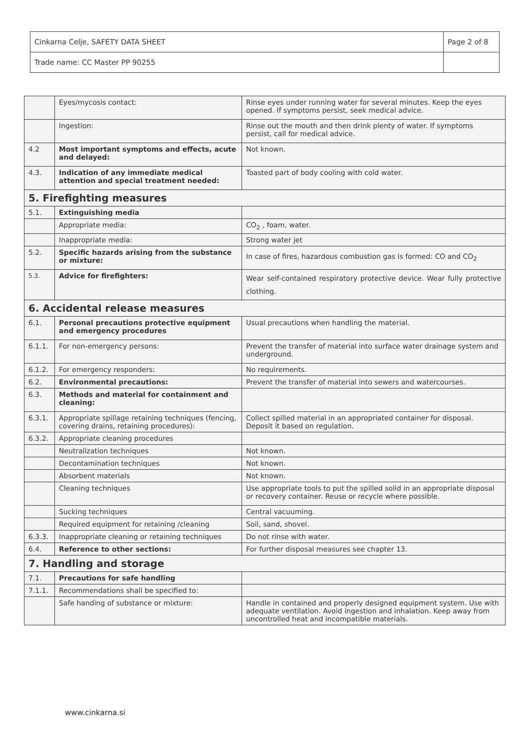| Cinkarna Celje, SAFETY DATA SHEET | Page 2 of 8 |
| Trade name: CC Master PP 90255 | |
| | Eyes/mycosis contact: | Rinse eyes under running water for several minutes. Keep the eyes opened. If symptoms persist, seek medical advice. |
| | Ingestion: | Rinse out the mouth and then drink plenty of water. If symptoms persist, call for medical advice. |
| 4.2 | Most important symptoms and effects, acute and delayed: | Not known. |
| 4.3. | Indication of any immediate medical attention and special treatment needed: | Toasted part of body cooling with cold water. |
| 5. Firefighting measures | | |
| 5.1. | Extinguishing media | |
| | Appropriate media: | CO<sub>2</sub> , foam, water. |
| | Inappropriate media: | Strong water jet |
| 5.2. | Specific hazards arising from the substance or mixture: | In case of fires, hazardous combustion gas is formed: CO and CO<sub>2</sub> |
| 5.3. | Advice for firefighters: | Wear self-contained respiratory protective device. Wear fully protective clothing. |
| 6. Accidental release measures | | |
| 6.1. | Personal precautions protective equipment and emergency procedures | Usual precautions when handling the material. |
| 6.1.1. | For non-emergency persons: | Prevent the transfer of material into surface water drainage system and underground. |
| 6.1.2. | For emergency responders: | No requirements. |
| 6.2. | Environmental precautions: | Prevent the transfer of material into sewers and watercourses. |
| 6.3. | Methods and material for containment and cleaning: | |
| 6.3.1. | Appropriate spillage retaining techniques (fencing, covering drains, retaining procedures): | Collect spilled material in an appropriated container for disposal. Deposit it based on regulation. |
| 6.3.2. | Appropriate cleaning procedures | |
| | Neutralization techniques | Not known. |
| | Decontamination techniques | Not known. |
| | Absorbent materials | Not known. |
| | Cleaning techniques | Use appropriate tools to put the spilled solid in an appropriate disposal or recovery container. Reuse or recycle where possible. |
| | Sucking techniques | Central vacuuming. |
| | Required equipment for retaining /cleaning | Soil, sand, shovel. |
| 6.3.3. | Inappropriate cleaning or retaining techniques | Do not rinse with water. |
| 6.4. | Reference to other sections: | For further disposal measures see chapter 13. |
| 7. Handling and storage | | |
| 7.1. | Precautions for safe handling | |
| 7.1.1. | Recommendations shall be specified to: | |
| | Safe handing of substance or mixture: | Handle in contained and properly designed equipment system. Use with adequate ventilation. Avoid ingestion and inhalation. Keep away from uncontrolled heat and incompatible materials. |
www.cinkarna.si